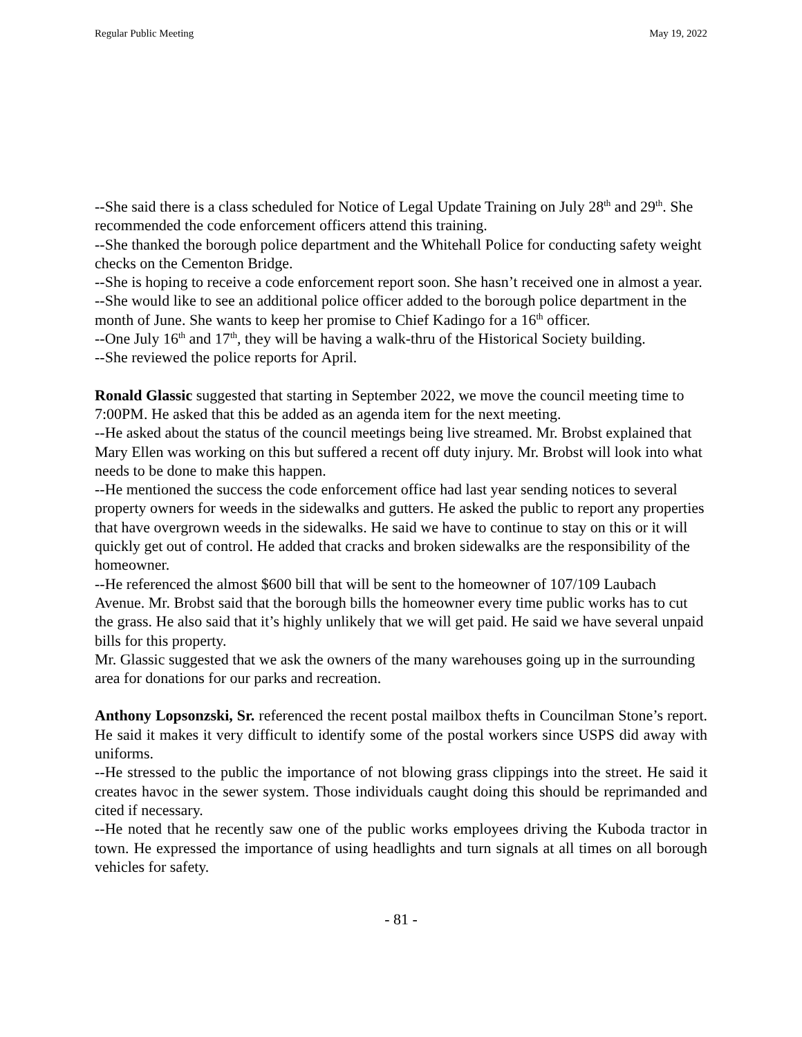Regular Public Meeting May 19, 2022
--She said there is a class scheduled for Notice of Legal Update Training on July 28<sup>th</sup> and 29<sup>th</sup>. She recommended the code enforcement officers attend this training.
--She thanked the borough police department and the Whitehall Police for conducting safety weight checks on the Cementon Bridge.
--She is hoping to receive a code enforcement report soon. She hasn’t received one in almost a year.
--She would like to see an additional police officer added to the borough police department in the month of June. She wants to keep her promise to Chief Kadingo for a 16<sup>th</sup> officer.
--One July 16<sup>th</sup> and 17<sup>th</sup>, they will be having a walk-thru of the Historical Society building.
--She reviewed the police reports for April.
Ronald Glassic suggested that starting in September 2022, we move the council meeting time to 7:00PM. He asked that this be added as an agenda item for the next meeting.
--He asked about the status of the council meetings being live streamed. Mr. Brobst explained that Mary Ellen was working on this but suffered a recent off duty injury. Mr. Brobst will look into what needs to be done to make this happen.
--He mentioned the success the code enforcement office had last year sending notices to several property owners for weeds in the sidewalks and gutters. He asked the public to report any properties that have overgrown weeds in the sidewalks. He said we have to continue to stay on this or it will quickly get out of control. He added that cracks and broken sidewalks are the responsibility of the homeowner.
--He referenced the almost $600 bill that will be sent to the homeowner of 107/109 Laubach Avenue. Mr. Brobst said that the borough bills the homeowner every time public works has to cut the grass. He also said that it’s highly unlikely that we will get paid. He said we have several unpaid bills for this property.
Mr. Glassic suggested that we ask the owners of the many warehouses going up in the surrounding area for donations for our parks and recreation.
Anthony Lopsonzski, Sr. referenced the recent postal mailbox thefts in Councilman Stone’s report. He said it makes it very difficult to identify some of the postal workers since USPS did away with uniforms.
--He stressed to the public the importance of not blowing grass clippings into the street. He said it creates havoc in the sewer system. Those individuals caught doing this should be reprimanded and cited if necessary.
--He noted that he recently saw one of the public works employees driving the Kuboda tractor in town. He expressed the importance of using headlights and turn signals at all times on all borough vehicles for safety.
- 81 -